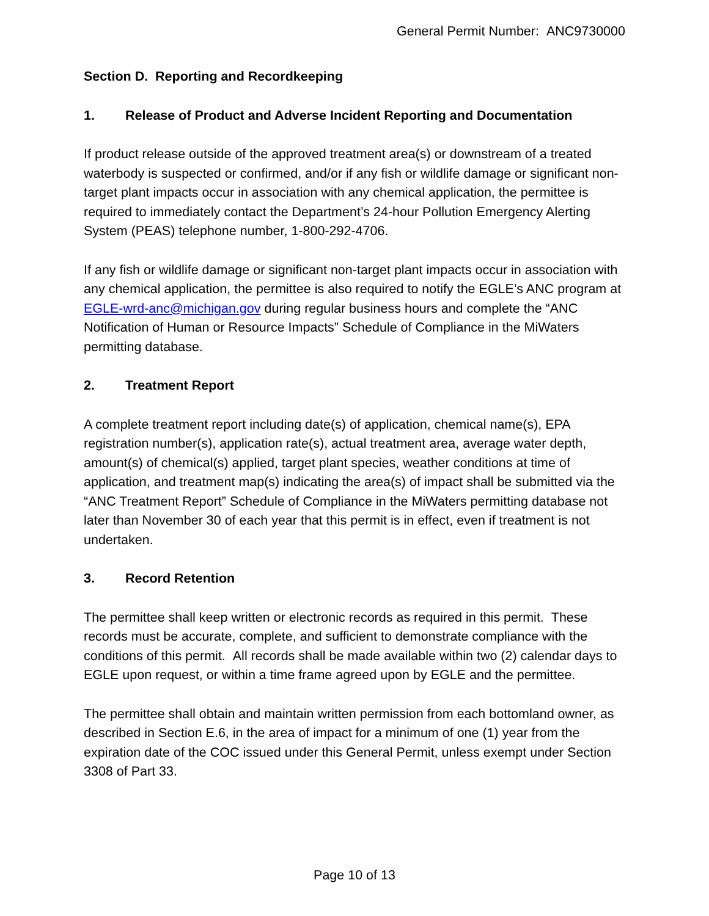General Permit Number: ANC9730000
Section D. Reporting and Recordkeeping
1. Release of Product and Adverse Incident Reporting and Documentation
If product release outside of the approved treatment area(s) or downstream of a treated waterbody is suspected or confirmed, and/or if any fish or wildlife damage or significant non-target plant impacts occur in association with any chemical application, the permittee is required to immediately contact the Department’s 24-hour Pollution Emergency Alerting System (PEAS) telephone number, 1-800-292-4706.
If any fish or wildlife damage or significant non-target plant impacts occur in association with any chemical application, the permittee is also required to notify the EGLE’s ANC program at EGLE-wrd-anc@michigan.gov during regular business hours and complete the “ANC Notification of Human or Resource Impacts” Schedule of Compliance in the MiWaters permitting database.
2. Treatment Report
A complete treatment report including date(s) of application, chemical name(s), EPA registration number(s), application rate(s), actual treatment area, average water depth, amount(s) of chemical(s) applied, target plant species, weather conditions at time of application, and treatment map(s) indicating the area(s) of impact shall be submitted via the “ANC Treatment Report” Schedule of Compliance in the MiWaters permitting database not later than November 30 of each year that this permit is in effect, even if treatment is not undertaken.
3. Record Retention
The permittee shall keep written or electronic records as required in this permit. These records must be accurate, complete, and sufficient to demonstrate compliance with the conditions of this permit. All records shall be made available within two (2) calendar days to EGLE upon request, or within a time frame agreed upon by EGLE and the permittee.
The permittee shall obtain and maintain written permission from each bottomland owner, as described in Section E.6, in the area of impact for a minimum of one (1) year from the expiration date of the COC issued under this General Permit, unless exempt under Section 3308 of Part 33.
Page 10 of 13